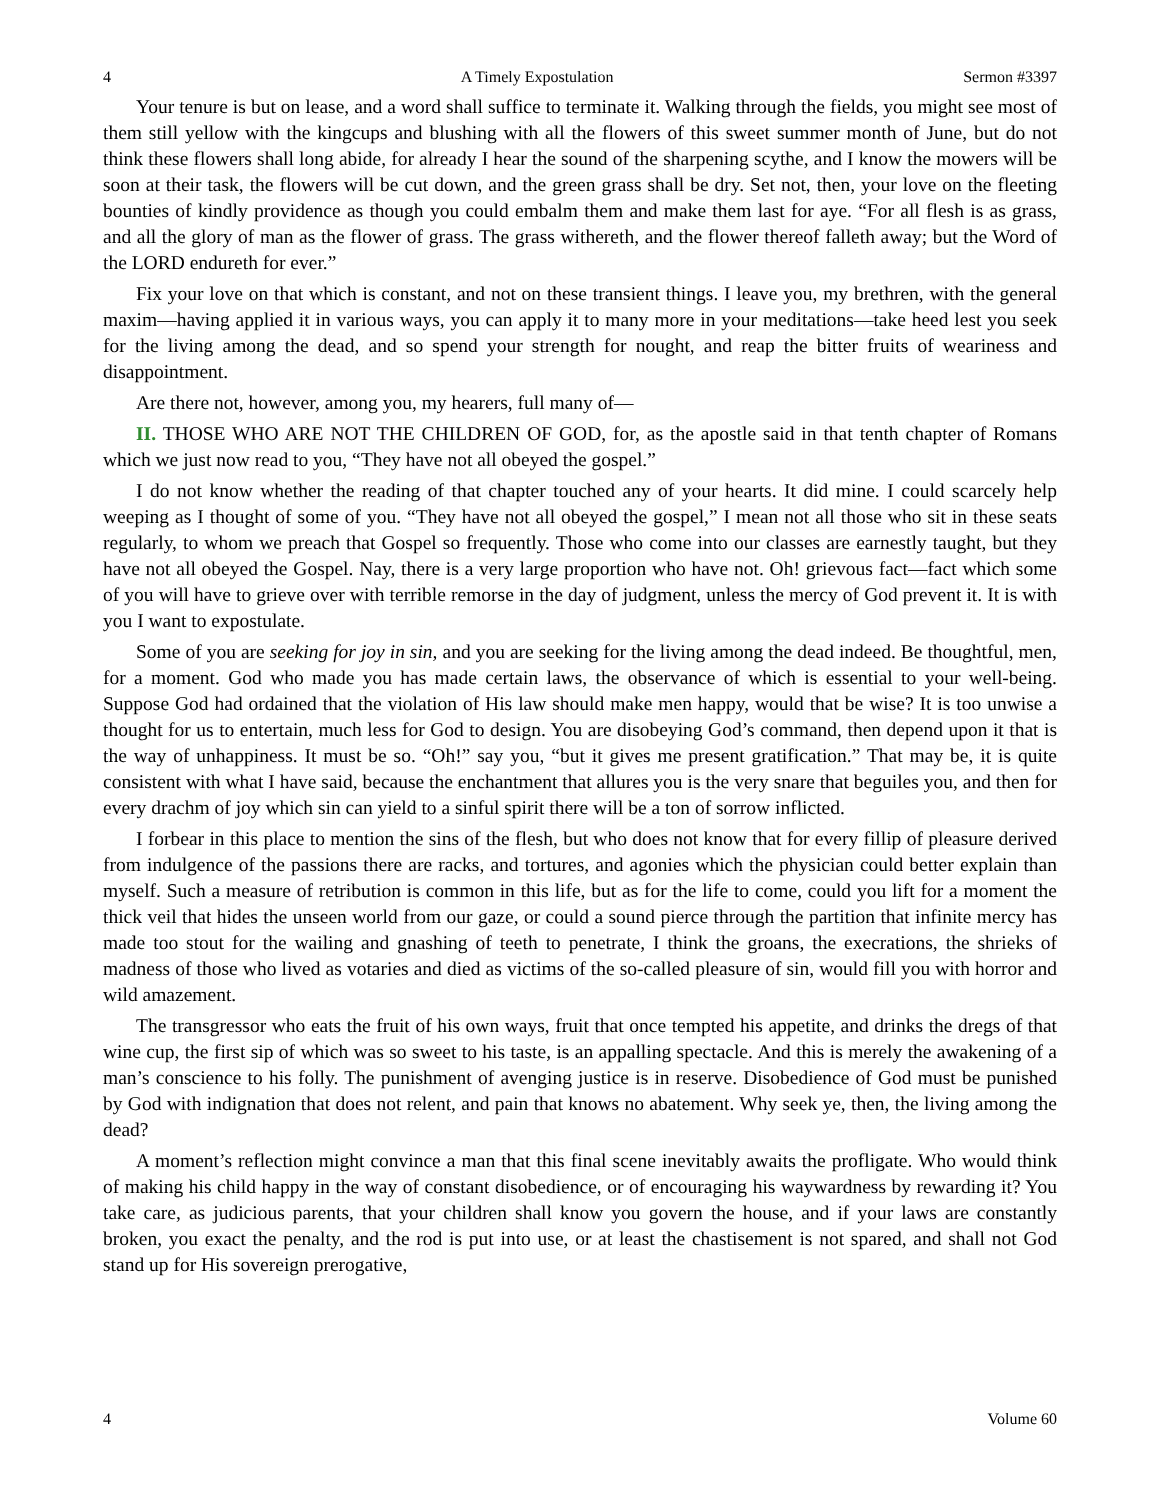4 A Timely Expostulation Sermon #3397
Your tenure is but on lease, and a word shall suffice to terminate it. Walking through the fields, you might see most of them still yellow with the kingcups and blushing with all the flowers of this sweet summer month of June, but do not think these flowers shall long abide, for already I hear the sound of the sharpening scythe, and I know the mowers will be soon at their task, the flowers will be cut down, and the green grass shall be dry. Set not, then, your love on the fleeting bounties of kindly providence as though you could embalm them and make them last for aye. “For all flesh is as grass, and all the glory of man as the flower of grass. The grass withereth, and the flower thereof falleth away; but the Word of the LORD endureth for ever.”
Fix your love on that which is constant, and not on these transient things. I leave you, my brethren, with the general maxim—having applied it in various ways, you can apply it to many more in your meditations—take heed lest you seek for the living among the dead, and so spend your strength for nought, and reap the bitter fruits of weariness and disappointment.
Are there not, however, among you, my hearers, full many of—
II. THOSE WHO ARE NOT THE CHILDREN OF GOD, for, as the apostle said in that tenth chapter of Romans which we just now read to you, “They have not all obeyed the gospel.”
I do not know whether the reading of that chapter touched any of your hearts. It did mine. I could scarcely help weeping as I thought of some of you. “They have not all obeyed the gospel,” I mean not all those who sit in these seats regularly, to whom we preach that Gospel so frequently. Those who come into our classes are earnestly taught, but they have not all obeyed the Gospel. Nay, there is a very large proportion who have not. Oh! grievous fact—fact which some of you will have to grieve over with terrible remorse in the day of judgment, unless the mercy of God prevent it. It is with you I want to expostulate.
Some of you are seeking for joy in sin, and you are seeking for the living among the dead indeed. Be thoughtful, men, for a moment. God who made you has made certain laws, the observance of which is essential to your well-being. Suppose God had ordained that the violation of His law should make men happy, would that be wise? It is too unwise a thought for us to entertain, much less for God to design. You are disobeying God’s command, then depend upon it that is the way of unhappiness. It must be so. “Oh!” say you, “but it gives me present gratification.” That may be, it is quite consistent with what I have said, because the enchantment that allures you is the very snare that beguiles you, and then for every drachm of joy which sin can yield to a sinful spirit there will be a ton of sorrow inflicted.
I forbear in this place to mention the sins of the flesh, but who does not know that for every fillip of pleasure derived from indulgence of the passions there are racks, and tortures, and agonies which the physician could better explain than myself. Such a measure of retribution is common in this life, but as for the life to come, could you lift for a moment the thick veil that hides the unseen world from our gaze, or could a sound pierce through the partition that infinite mercy has made too stout for the wailing and gnashing of teeth to penetrate, I think the groans, the execrations, the shrieks of madness of those who lived as votaries and died as victims of the so-called pleasure of sin, would fill you with horror and wild amazement.
The transgressor who eats the fruit of his own ways, fruit that once tempted his appetite, and drinks the dregs of that wine cup, the first sip of which was so sweet to his taste, is an appalling spectacle. And this is merely the awakening of a man’s conscience to his folly. The punishment of avenging justice is in reserve. Disobedience of God must be punished by God with indignation that does not relent, and pain that knows no abatement. Why seek ye, then, the living among the dead?
A moment’s reflection might convince a man that this final scene inevitably awaits the profligate. Who would think of making his child happy in the way of constant disobedience, or of encouraging his waywardness by rewarding it? You take care, as judicious parents, that your children shall know you govern the house, and if your laws are constantly broken, you exact the penalty, and the rod is put into use, or at least the chastisement is not spared, and shall not God stand up for His sovereign prerogative,
4 Volume 60